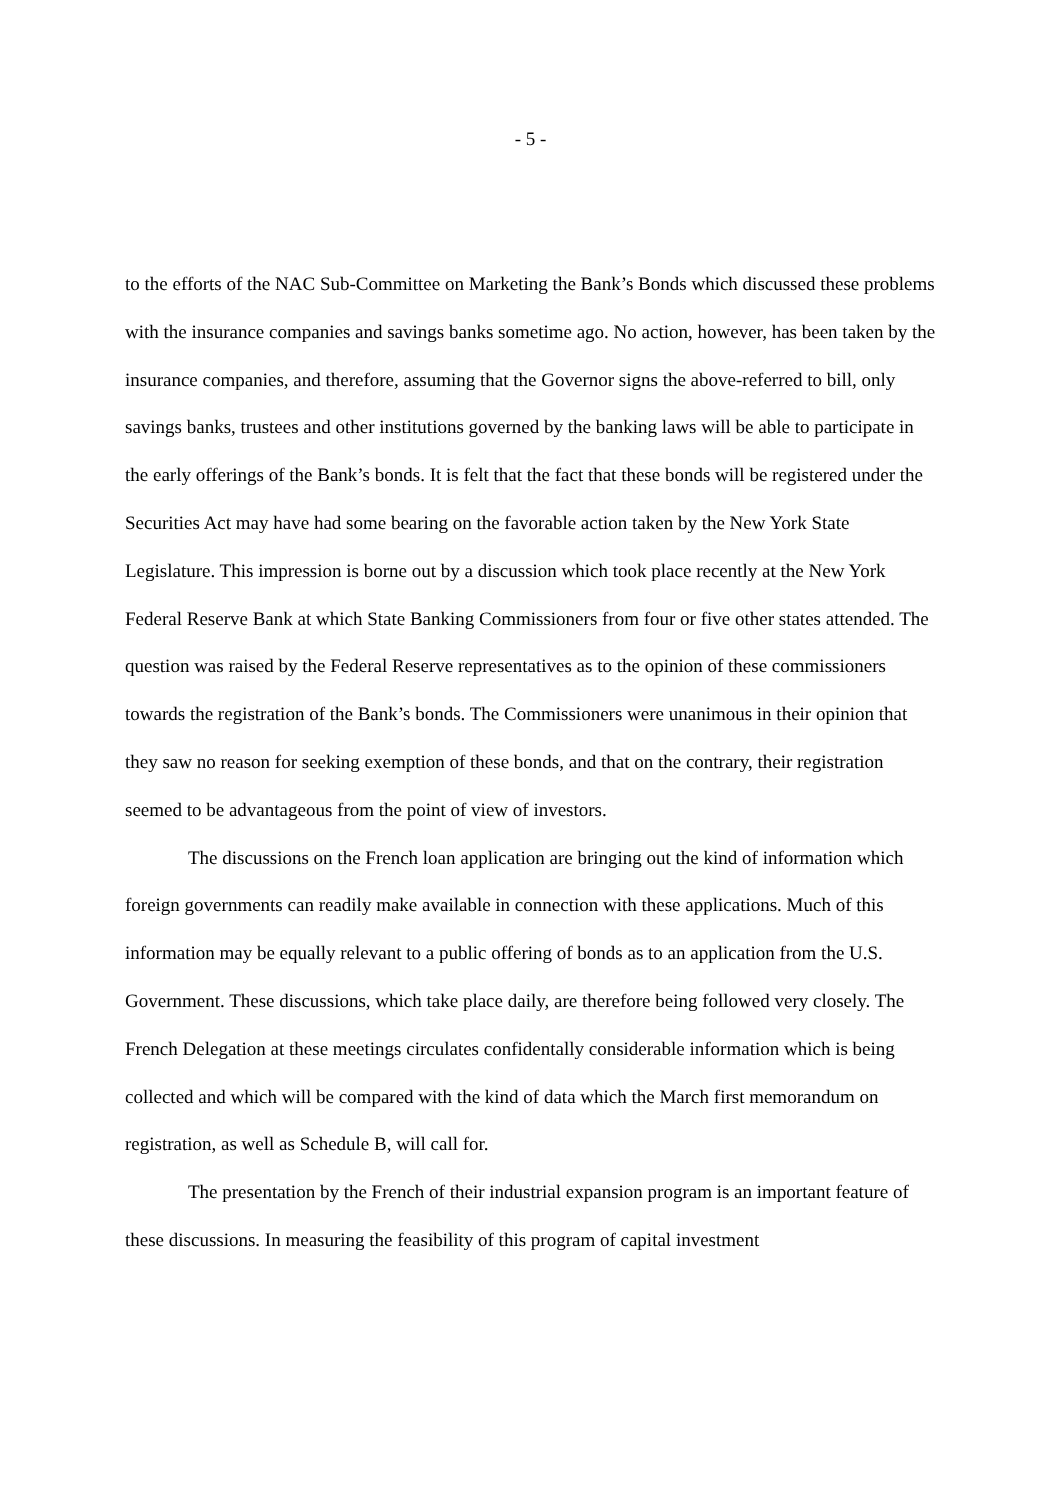- 5 -
to the efforts of the NAC Sub-Committee on Marketing the Bank’s Bonds which discussed these problems with the insurance companies and savings banks sometime ago. No action, however, has been taken by the insurance companies, and therefore, assuming that the Governor signs the above-referred to bill, only savings banks, trustees and other institutions governed by the banking laws will be able to participate in the early offerings of the Bank’s bonds. It is felt that the fact that these bonds will be registered under the Securities Act may have had some bearing on the favorable action taken by the New York State Legislature. This impression is borne out by a discussion which took place recently at the New York Federal Reserve Bank at which State Banking Commissioners from four or five other states attended. The question was raised by the Federal Reserve representatives as to the opinion of these commissioners towards the registration of the Bank’s bonds. The Commissioners were unanimous in their opinion that they saw no reason for seeking exemption of these bonds, and that on the contrary, their registration seemed to be advantageous from the point of view of investors.
The discussions on the French loan application are bringing out the kind of information which foreign governments can readily make available in connection with these applications. Much of this information may be equally relevant to a public offering of bonds as to an application from the U.S. Government. These discussions, which take place daily, are therefore being followed very closely. The French Delegation at these meetings circulates confidentally considerable information which is being collected and which will be compared with the kind of data which the March first memorandum on registration, as well as Schedule B, will call for.
The presentation by the French of their industrial expansion program is an important feature of these discussions. In measuring the feasibility of this program of capital investment